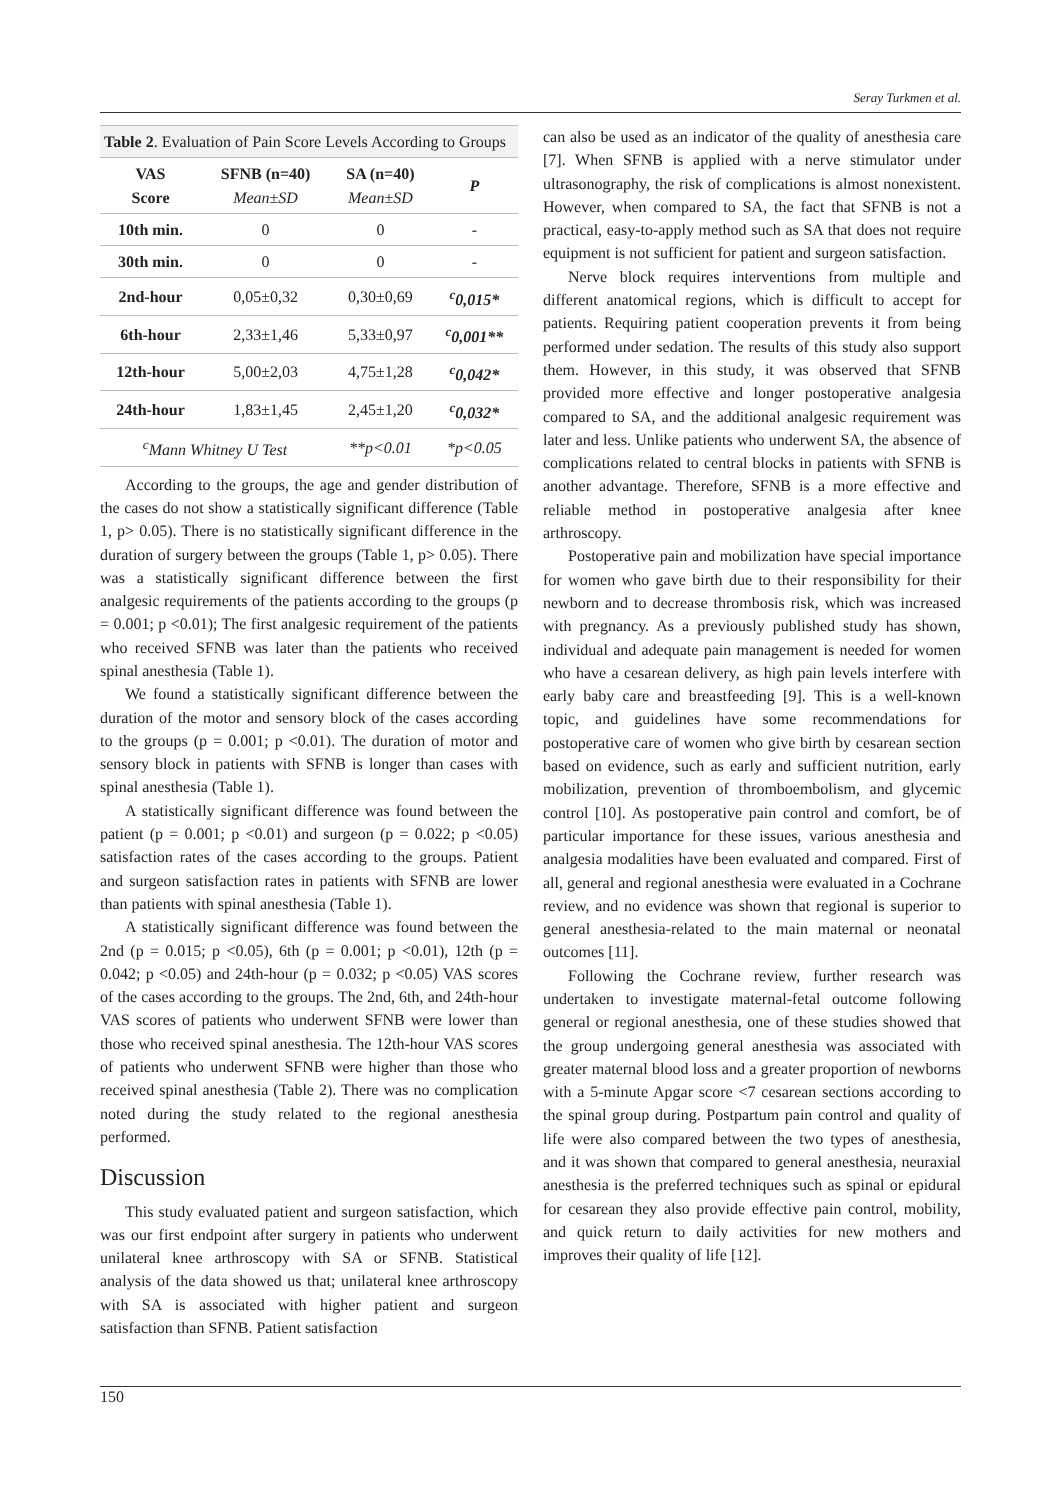Seray Turkmen et al.
| Table 2 . Evaluation of Pain Score Levels According to Groups | | | |
| --- | --- | --- | --- |
| VAS Score | SFNB (n=40) Mean±SD | SA (n=40) Mean±SD | P |
| 10th min. | 0 | 0 | - |
| 30th min. | 0 | 0 | - |
| 2nd-hour | 0,05±0,32 | 0,30±0,69 | <sup>c</sup> 0,015* |
| 6th-hour | 2,33±1,46 | 5,33±0,97 | <sup>c</sup> 0,001** |
| 12th-hour | 5,00±2,03 | 4,75±1,28 | <sup>c</sup> 0,042* |
| 24th-hour | 1,83±1,45 | 2,45±1,20 | <sup>c</sup> 0,032* |
| <sup>c</sup> Mann Whitney U Test | | **p<0.01 | *p<0.05 |
According to the groups, the age and gender distribution of the cases do not show a statistically significant difference (Table 1, p> 0.05). There is no statistically significant difference in the duration of surgery between the groups (Table 1, p> 0.05). There was a statistically significant difference between the first analgesic requirements of the patients according to the groups (p = 0.001; p <0.01); The first analgesic requirement of the patients who received SFNB was later than the patients who received spinal anesthesia (Table 1).
We found a statistically significant difference between the duration of the motor and sensory block of the cases according to the groups (p = 0.001; p <0.01). The duration of motor and sensory block in patients with SFNB is longer than cases with spinal anesthesia (Table 1).
A statistically significant difference was found between the patient (p = 0.001; p <0.01) and surgeon (p = 0.022; p <0.05) satisfaction rates of the cases according to the groups. Patient and surgeon satisfaction rates in patients with SFNB are lower than patients with spinal anesthesia (Table 1).
A statistically significant difference was found between the 2nd (p = 0.015; p <0.05), 6th (p = 0.001; p <0.01), 12th (p = 0.042; p <0.05) and 24th-hour (p = 0.032; p <0.05) VAS scores of the cases according to the groups. The 2nd, 6th, and 24th-hour VAS scores of patients who underwent SFNB were lower than those who received spinal anesthesia. The 12th-hour VAS scores of patients who underwent SFNB were higher than those who received spinal anesthesia (Table 2). There was no complication noted during the study related to the regional anesthesia performed.
Discussion
This study evaluated patient and surgeon satisfaction, which was our first endpoint after surgery in patients who underwent unilateral knee arthroscopy with SA or SFNB. Statistical analysis of the data showed us that; unilateral knee arthroscopy with SA is associated with higher patient and surgeon satisfaction than SFNB. Patient satisfaction
can also be used as an indicator of the quality of anesthesia care [7]. When SFNB is applied with a nerve stimulator under ultrasonography, the risk of complications is almost nonexistent. However, when compared to SA, the fact that SFNB is not a practical, easy-to-apply method such as SA that does not require equipment is not sufficient for patient and surgeon satisfaction.
Nerve block requires interventions from multiple and different anatomical regions, which is difficult to accept for patients. Requiring patient cooperation prevents it from being performed under sedation. The results of this study also support them. However, in this study, it was observed that SFNB provided more effective and longer postoperative analgesia compared to SA, and the additional analgesic requirement was later and less. Unlike patients who underwent SA, the absence of complications related to central blocks in patients with SFNB is another advantage. Therefore, SFNB is a more effective and reliable method in postoperative analgesia after knee arthroscopy.
Postoperative pain and mobilization have special importance for women who gave birth due to their responsibility for their newborn and to decrease thrombosis risk, which was increased with pregnancy. As a previously published study has shown, individual and adequate pain management is needed for women who have a cesarean delivery, as high pain levels interfere with early baby care and breastfeeding [9]. This is a well-known topic, and guidelines have some recommendations for postoperative care of women who give birth by cesarean section based on evidence, such as early and sufficient nutrition, early mobilization, prevention of thromboembolism, and glycemic control [10]. As postoperative pain control and comfort, be of particular importance for these issues, various anesthesia and analgesia modalities have been evaluated and compared. First of all, general and regional anesthesia were evaluated in a Cochrane review, and no evidence was shown that regional is superior to general anesthesia-related to the main maternal or neonatal outcomes [11].
Following the Cochrane review, further research was undertaken to investigate maternal-fetal outcome following general or regional anesthesia, one of these studies showed that the group undergoing general anesthesia was associated with greater maternal blood loss and a greater proportion of newborns with a 5-minute Apgar score <7 cesarean sections according to the spinal group during. Postpartum pain control and quality of life were also compared between the two types of anesthesia, and it was shown that compared to general anesthesia, neuraxial anesthesia is the preferred techniques such as spinal or epidural for cesarean they also provide effective pain control, mobility, and quick return to daily activities for new mothers and improves their quality of life [12].
150